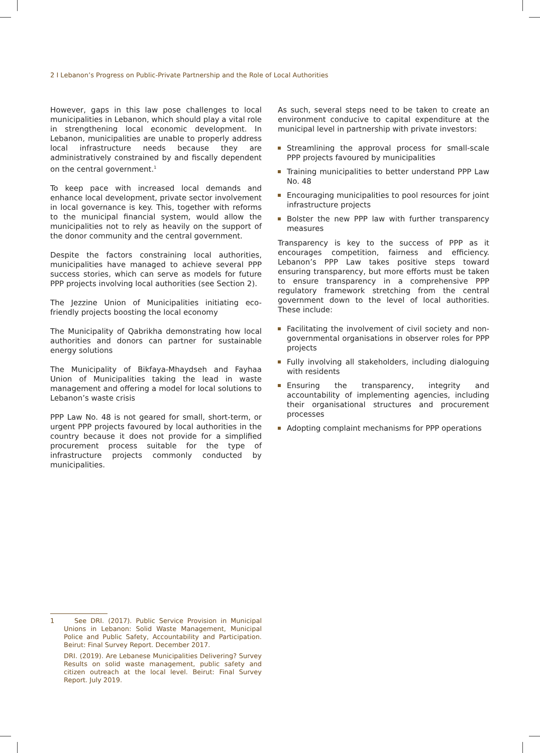2 I Lebanon’s Progress on Public-Private Partnership and the Role of Local Authorities
However, gaps in this law pose challenges to local municipalities in Lebanon, which should play a vital role in strengthening local economic development. In Lebanon, municipalities are unable to properly address local infrastructure needs because they are administratively constrained by and fiscally dependent on the central government.<sup>1</sup>
To keep pace with increased local demands and enhance local development, private sector involvement in local governance is key. This, together with reforms to the municipal financial system, would allow the municipalities not to rely as heavily on the support of the donor community and the central government.
Despite the factors constraining local authorities, municipalities have managed to achieve several PPP success stories, which can serve as models for future PPP projects involving local authorities (see Section 2).
The Jezzine Union of Municipalities initiating eco-friendly projects boosting the local economy
The Municipality of Qabrikha demonstrating how local authorities and donors can partner for sustainable energy solutions
The Municipality of Bikfaya-Mhaydseh and Fayhaa Union of Municipalities taking the lead in waste management and offering a model for local solutions to Lebanon’s waste crisis
PPP Law No. 48 is not geared for small, short-term, or urgent PPP projects favoured by local authorities in the country because it does not provide for a simplified procurement process suitable for the type of infrastructure projects commonly conducted by municipalities.
As such, several steps need to be taken to create an environment conducive to capital expenditure at the municipal level in partnership with private investors:
Streamlining the approval process for small-scale PPP projects favoured by municipalities
Training municipalities to better understand PPP Law No. 48
Encouraging municipalities to pool resources for joint infrastructure projects
Bolster the new PPP law with further transparency measures
Transparency is key to the success of PPP as it encourages competition, fairness and efficiency. Lebanon’s PPP Law takes positive steps toward ensuring transparency, but more efforts must be taken to ensure transparency in a comprehensive PPP regulatory framework stretching from the central government down to the level of local authorities. These include:
Facilitating the involvement of civil society and non-governmental organisations in observer roles for PPP projects
Fully involving all stakeholders, including dialoguing with residents
Ensuring the transparency, integrity and accountability of implementing agencies, including their organisational structures and procurement processes
Adopting complaint mechanisms for PPP operations
1 See DRI. (2017). Public Service Provision in Municipal Unions in Lebanon: Solid Waste Management, Municipal Police and Public Safety, Accountability and Participation. Beirut: Final Survey Report. December 2017.
DRI. (2019). Are Lebanese Municipalities Delivering? Survey Results on solid waste management, public safety and citizen outreach at the local level. Beirut: Final Survey Report. July 2019.